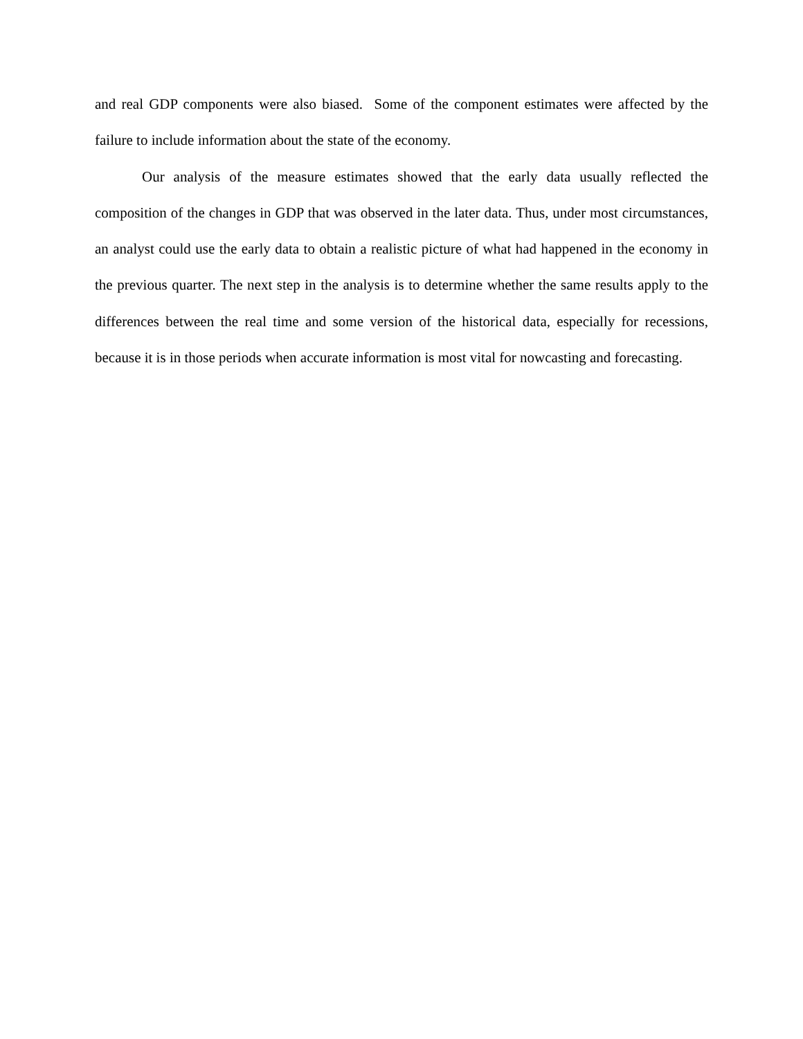and real GDP components were also biased. Some of the component estimates were affected by the failure to include information about the state of the economy.
Our analysis of the measure estimates showed that the early data usually reflected the composition of the changes in GDP that was observed in the later data. Thus, under most circumstances, an analyst could use the early data to obtain a realistic picture of what had happened in the economy in the previous quarter. The next step in the analysis is to determine whether the same results apply to the differences between the real time and some version of the historical data, especially for recessions, because it is in those periods when accurate information is most vital for nowcasting and forecasting.